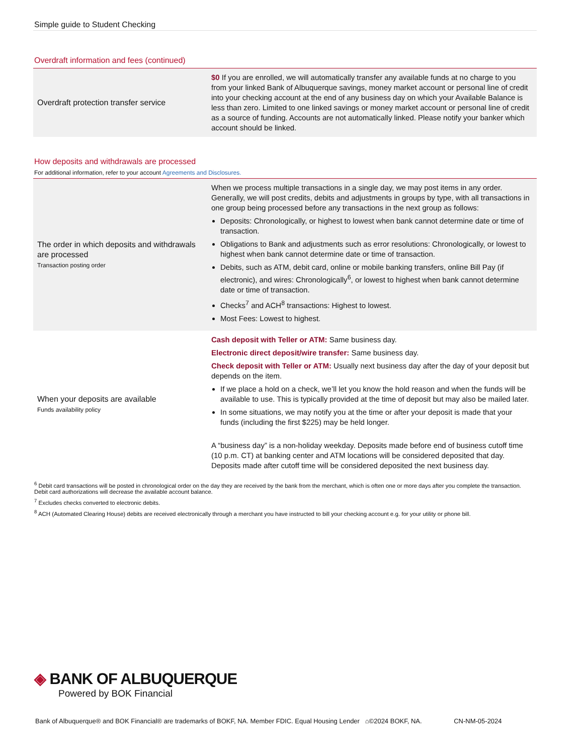Simple guide to Student Checking
Overdraft information and fees (continued)
| Overdraft protection transfer service | $0 If you are enrolled, we will automatically transfer any available funds at no charge to you from your linked Bank of Albuquerque savings, money market account or personal line of credit into your checking account at the end of any business day on which your Available Balance is less than zero. Limited to one linked savings or money market account or personal line of credit as a source of funding. Accounts are not automatically linked. Please notify your banker which account should be linked. |
How deposits and withdrawals are processed
For additional information, refer to your account Agreements and Disclosures.
| The order in which deposits and withdrawals are processed Transaction posting order | When we process multiple transactions in a single day, we may post items in any order. Generally, we will post credits, debits and adjustments in groups by type, with all transactions in one group being processed before any transactions in the next group as follows: Deposits: Chronologically, or highest to lowest when bank cannot determine date or time of transaction. Obligations to Bank and adjustments such as error resolutions: Chronologically, or lowest to highest when bank cannot determine date or time of transaction. Debits, such as ATM, debit card, online or mobile banking transfers, online Bill Pay (if electronic), and wires: Chronologically<sup>6</sup>, or lowest to highest when bank cannot determine date or time of transaction. Checks<sup>7</sup> and ACH<sup>8</sup> transactions: Highest to lowest. Most Fees: Lowest to highest. |
| When your deposits are available Funds availability policy | Cash deposit with Teller or ATM: Same business day. Electronic direct deposit/wire transfer: Same business day. Check deposit with Teller or ATM: Usually next business day after the day of your deposit but depends on the item. If we place a hold on a check, we’ll let you know the hold reason and when the funds will be available to use. This is typically provided at the time of deposit but may also be mailed later. In some situations, we may notify you at the time or after your deposit is made that your funds (including the first $225) may be held longer. A “business day” is a non-holiday weekday. Deposits made before end of business cutoff time (10 p.m. CT) at banking center and ATM locations will be considered deposited that day. Deposits made after cutoff time will be considered deposited the next business day. |
<sup>6</sup> Debit card transactions will be posted in chronological order on the day they are received by the bank from the merchant, which is often one or more days after you complete the transaction. Debit card authorizations will decrease the available account balance.
<sup>7</sup> Excludes checks converted to electronic debits.
<sup>8</sup> ACH (Automated Clearing House) debits are received electronically through a merchant you have instructed to bill your checking account e.g. for your utility or phone bill.
◈ BANK OF ALBUQUERQUE
Powered by BOK Financial
Bank of Albuquerque® and BOK Financial® are trademarks of BOKF, NA. Member FDIC. Equal Housing Lender ⌂©2024 BOKF, NA. CN-NM-05-2024